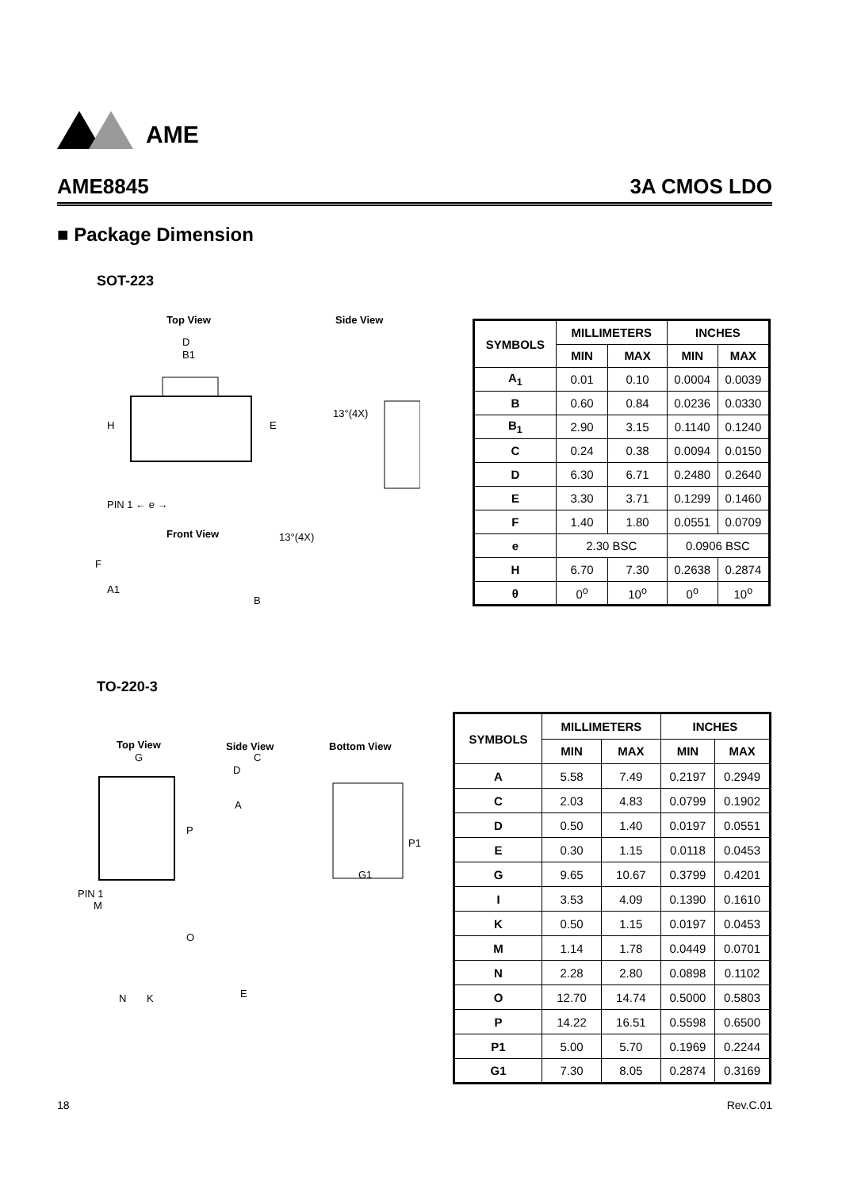AME
AME8845 3A CMOS LDO
■ Package Dimension
SOT-223
Top View
Side View
H
E
D
B1
PIN 1 ← e →
Front View
13°(4X)
13°(4X)
F
A1
B
| SYMBOLS | MILLIMETERS | | INCHES | |
| --- | --- | --- | --- | --- |
| | MIN | MAX | MIN | MAX |
| A<sub>1</sub> | 0.01 | 0.10 | 0.0004 | 0.0039 |
| B | 0.60 | 0.84 | 0.0236 | 0.0330 |
| B<sub>1</sub> | 2.90 | 3.15 | 0.1140 | 0.1240 |
| C | 0.24 | 0.38 | 0.0094 | 0.0150 |
| D | 6.30 | 6.71 | 0.2480 | 0.2640 |
| E | 3.30 | 3.71 | 0.1299 | 0.1460 |
| F | 1.40 | 1.80 | 0.0551 | 0.0709 |
| e | 2.30 BSC | | 0.0906 BSC | |
| H | 6.70 | 7.30 | 0.2638 | 0.2874 |
| θ | 0<sup>o</sup> | 10<sup>o</sup> | 0<sup>o</sup> | 10<sup>o</sup> |
TO-220-3
Top View
Side View
Bottom View
G
PIN 1
M
P
O
N
K
C
D
A
E
P1
G1
| SYMBOLS | MILLIMETERS | | INCHES | |
| --- | --- | --- | --- | --- |
| | MIN | MAX | MIN | MAX |
| A | 5.58 | 7.49 | 0.2197 | 0.2949 |
| C | 2.03 | 4.83 | 0.0799 | 0.1902 |
| D | 0.50 | 1.40 | 0.0197 | 0.0551 |
| E | 0.30 | 1.15 | 0.0118 | 0.0453 |
| G | 9.65 | 10.67 | 0.3799 | 0.4201 |
| I | 3.53 | 4.09 | 0.1390 | 0.1610 |
| K | 0.50 | 1.15 | 0.0197 | 0.0453 |
| M | 1.14 | 1.78 | 0.0449 | 0.0701 |
| N | 2.28 | 2.80 | 0.0898 | 0.1102 |
| O | 12.70 | 14.74 | 0.5000 | 0.5803 |
| P | 14.22 | 16.51 | 0.5598 | 0.6500 |
| P1 | 5.00 | 5.70 | 0.1969 | 0.2244 |
| G1 | 7.30 | 8.05 | 0.2874 | 0.3169 |
18 Rev.C.01